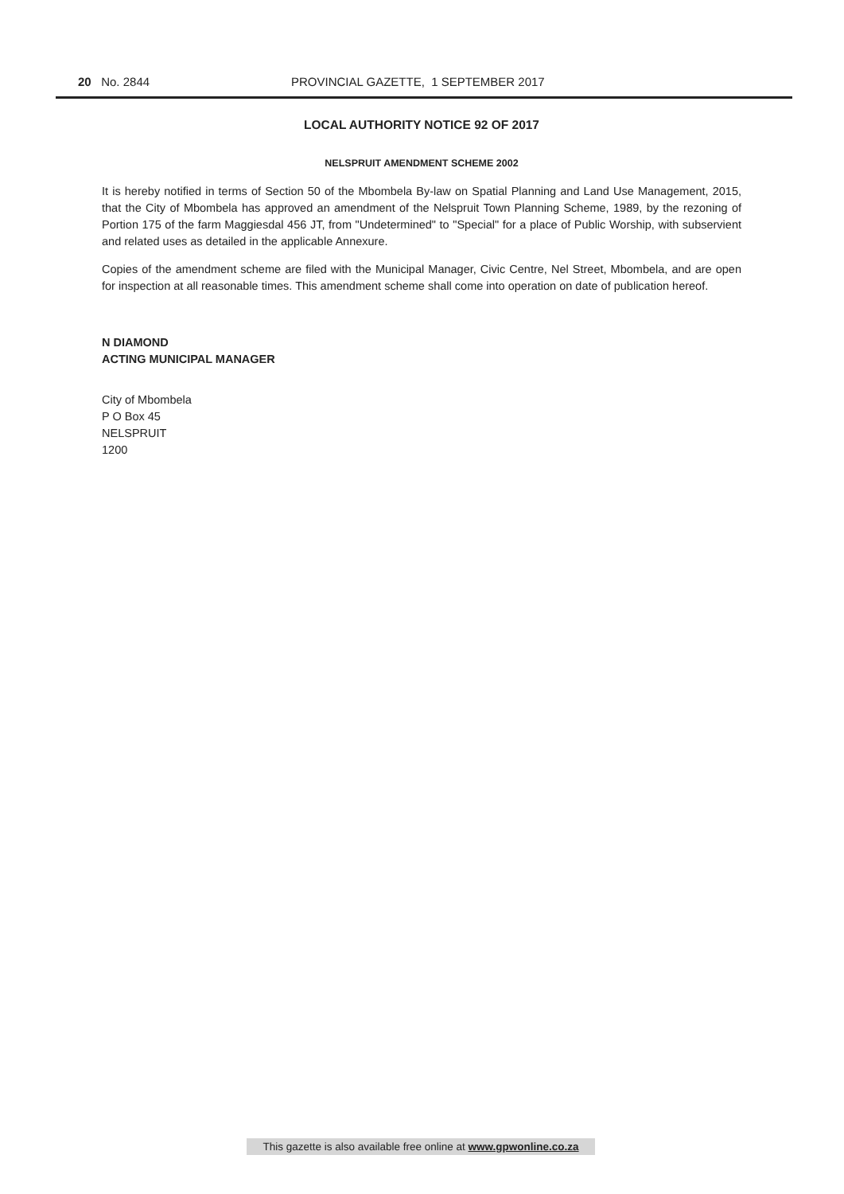20 No. 2844 PROVINCIAL GAZETTE, 1 SEPTEMBER 2017
LOCAL AUTHORITY NOTICE 92 OF 2017
NELSPRUIT AMENDMENT SCHEME 2002
It is hereby notified in terms of Section 50 of the Mbombela By-law on Spatial Planning and Land Use Management, 2015, that the City of Mbombela has approved an amendment of the Nelspruit Town Planning Scheme, 1989, by the rezoning of Portion 175 of the farm Maggiesdal 456 JT, from "Undetermined" to "Special" for a place of Public Worship, with subservient and related uses as detailed in the applicable Annexure.
Copies of the amendment scheme are filed with the Municipal Manager, Civic Centre, Nel Street, Mbombela, and are open for inspection at all reasonable times. This amendment scheme shall come into operation on date of publication hereof.
N DIAMOND
ACTING MUNICIPAL MANAGER
City of Mbombela
P O Box 45
NELSPRUIT
1200
This gazette is also available free online at www.gpwonline.co.za